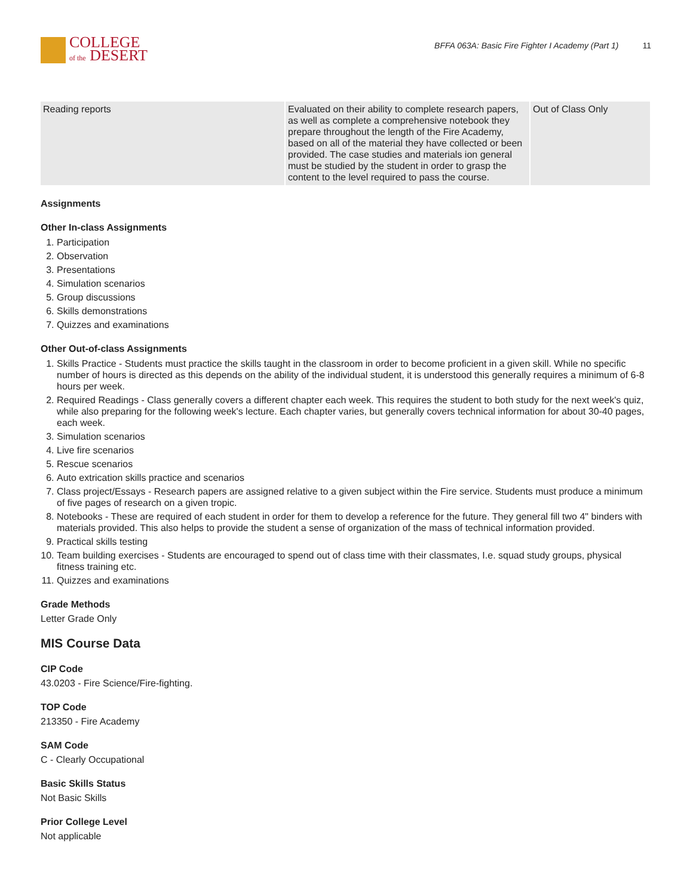COLLEGE
of the DESERT
BFFA 063A: Basic Fire Fighter I Academy (Part 1) 11
| Reading reports | Evaluated on their ability to complete research papers, as well as complete a comprehensive notebook they prepare throughout the length of the Fire Academy, based on all of the material they have collected or been provided. The case studies and materials ion general must be studied by the student in order to grasp the content to the level required to pass the course. | Out of Class Only |
Assignments
Other In-class Assignments
1. Participation
2. Observation
3. Presentations
4. Simulation scenarios
5. Group discussions
6. Skills demonstrations
7. Quizzes and examinations
Other Out-of-class Assignments
1. Skills Practice - Students must practice the skills taught in the classroom in order to become proficient in a given skill. While no specific number of hours is directed as this depends on the ability of the individual student, it is understood this generally requires a minimum of 6-8 hours per week.
2. Required Readings - Class generally covers a different chapter each week. This requires the student to both study for the next week's quiz, while also preparing for the following week's lecture. Each chapter varies, but generally covers technical information for about 30-40 pages, each week.
3. Simulation scenarios
4. Live fire scenarios
5. Rescue scenarios
6. Auto extrication skills practice and scenarios
7. Class project/Essays - Research papers are assigned relative to a given subject within the Fire service. Students must produce a minimum of five pages of research on a given tropic.
8. Notebooks - These are required of each student in order for them to develop a reference for the future. They general fill two 4" binders with materials provided. This also helps to provide the student a sense of organization of the mass of technical information provided.
9. Practical skills testing
10. Team building exercises - Students are encouraged to spend out of class time with their classmates, I.e. squad study groups, physical fitness training etc.
11. Quizzes and examinations
Grade Methods
Letter Grade Only
MIS Course Data
CIP Code
43.0203 - Fire Science/Fire-fighting.
TOP Code
213350 - Fire Academy
SAM Code
C - Clearly Occupational
Basic Skills Status
Not Basic Skills
Prior College Level
Not applicable